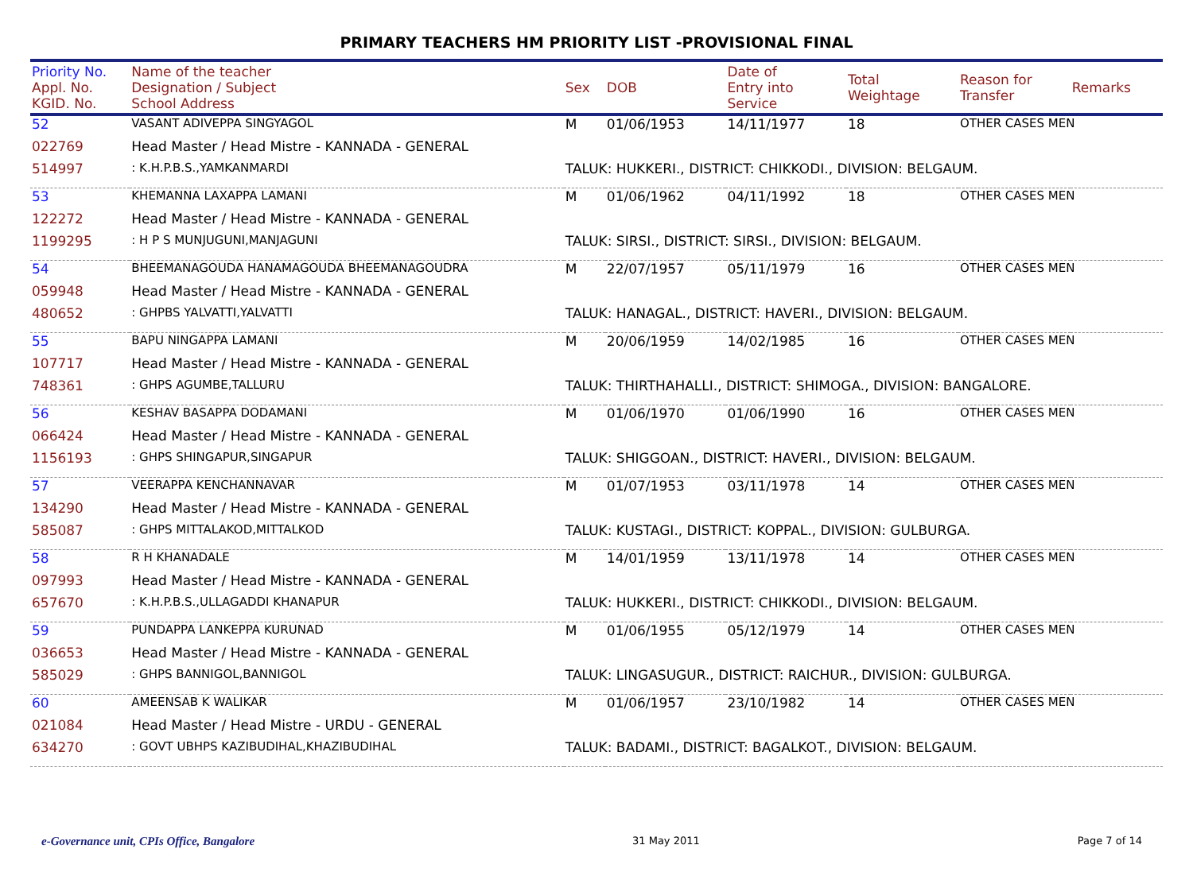PRIMARY TEACHERS HM PRIORITY LIST -PROVISIONAL FINAL
| Priority No. Appl. No. KGID. No. | Name of the teacher Designation / Subject School Address | Sex | DOB | Date of Entry into Service | Total Weightage | Reason for Transfer | Remarks |
| --- | --- | --- | --- | --- | --- | --- | --- |
| 52 | VASANT ADIVEPPA SINGYAGOL | M | 01/06/1953 | 14/11/1977 | 18 | OTHER CASES MEN | |
| 022769 | Head Master / Head Mistre - KANNADA - GENERAL | | | | | | |
| 514997 | : K.H.P.B.S.,YAMKANMARDI | TALUK: HUKKERI., DISTRICT: CHIKKODI., DIVISION: BELGAUM. | | | | | |
| 53 | KHEMANNA LAXAPPA LAMANI | M | 01/06/1962 | 04/11/1992 | 18 | OTHER CASES MEN | |
| 122272 | Head Master / Head Mistre - KANNADA - GENERAL | | | | | | |
| 1199295 | : H P S MUNJUGUNI,MANJAGUNI | TALUK: SIRSI., DISTRICT: SIRSI., DIVISION: BELGAUM. | | | | | |
| 54 | BHEEMANAGOUDA HANAMAGOUDA BHEEMANAGOUDRA | M | 22/07/1957 | 05/11/1979 | 16 | OTHER CASES MEN | |
| 059948 | Head Master / Head Mistre - KANNADA - GENERAL | | | | | | |
| 480652 | : GHPBS YALVATTI,YALVATTI | TALUK: HANAGAL., DISTRICT: HAVERI., DIVISION: BELGAUM. | | | | | |
| 55 | BAPU NINGAPPA LAMANI | M | 20/06/1959 | 14/02/1985 | 16 | OTHER CASES MEN | |
| 107717 | Head Master / Head Mistre - KANNADA - GENERAL | | | | | | |
| 748361 | : GHPS AGUMBE,TALLURU | TALUK: THIRTHAHALLI., DISTRICT: SHIMOGA., DIVISION: BANGALORE. | | | | | |
| 56 | KESHAV BASAPPA DODAMANI | M | 01/06/1970 | 01/06/1990 | 16 | OTHER CASES MEN | |
| 066424 | Head Master / Head Mistre - KANNADA - GENERAL | | | | | | |
| 1156193 | : GHPS SHINGAPUR,SINGAPUR | TALUK: SHIGGOAN., DISTRICT: HAVERI., DIVISION: BELGAUM. | | | | | |
| 57 | VEERAPPA KENCHANNAVAR | M | 01/07/1953 | 03/11/1978 | 14 | OTHER CASES MEN | |
| 134290 | Head Master / Head Mistre - KANNADA - GENERAL | | | | | | |
| 585087 | : GHPS MITTALAKOD,MITTALKOD | TALUK: KUSTAGI., DISTRICT: KOPPAL., DIVISION: GULBURGA. | | | | | |
| 58 | R H KHANADALE | M | 14/01/1959 | 13/11/1978 | 14 | OTHER CASES MEN | |
| 097993 | Head Master / Head Mistre - KANNADA - GENERAL | | | | | | |
| 657670 | : K.H.P.B.S.,ULLAGADDI KHANAPUR | TALUK: HUKKERI., DISTRICT: CHIKKODI., DIVISION: BELGAUM. | | | | | |
| 59 | PUNDAPPA LANKEPPA KURUNAD | M | 01/06/1955 | 05/12/1979 | 14 | OTHER CASES MEN | |
| 036653 | Head Master / Head Mistre - KANNADA - GENERAL | | | | | | |
| 585029 | : GHPS BANNIGOL,BANNIGOL | TALUK: LINGASUGUR., DISTRICT: RAICHUR., DIVISION: GULBURGA. | | | | | |
| 60 | AMEENSAB K WALIKAR | M | 01/06/1957 | 23/10/1982 | 14 | OTHER CASES MEN | |
| 021084 | Head Master / Head Mistre - URDU - GENERAL | | | | | | |
| 634270 | : GOVT UBHPS KAZIBUDIHAL,KHAZIBUDIHAL | TALUK: BADAMI., DISTRICT: BAGALKOT., DIVISION: BELGAUM. | | | | | |
e-Governance unit, CPIs Office, Bangalore 31 May 2011 Page 7 of 14